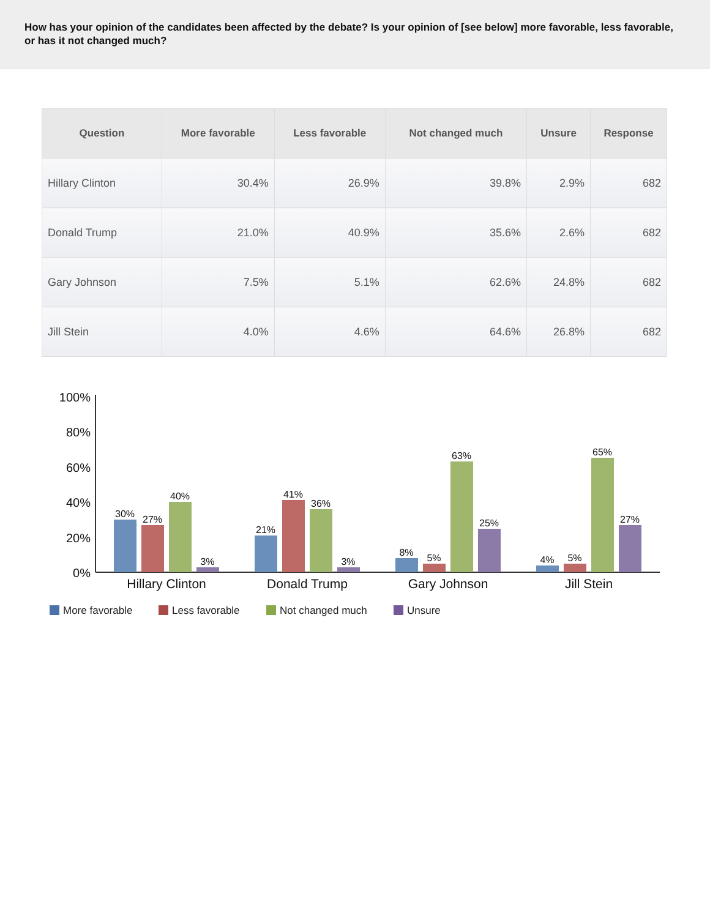How has your opinion of the candidates been affected by the debate? Is your opinion of [see below] more favorable, less favorable, or has it not changed much?
| Question | More favorable | Less favorable | Not changed much | Unsure | Response |
| --- | --- | --- | --- | --- | --- |
| Hillary Clinton | 30.4% | 26.9% | 39.8% | 2.9% | 682 |
| Donald Trump | 21.0% | 40.9% | 35.6% | 2.6% | 682 |
| Gary Johnson | 7.5% | 5.1% | 62.6% | 24.8% | 682 |
| Jill Stein | 4.0% | 4.6% | 64.6% | 26.8% | 682 |
100%
80%
60%
40%
20%
0%
30%
27%
40%
3%
21%
41%
36%
3%
8%
5%
63%
25%
4%
5%
65%
27%
Hillary Clinton
Donald Trump
Gary Johnson
Jill Stein
More favorable
Less favorable
Not changed much
Unsure